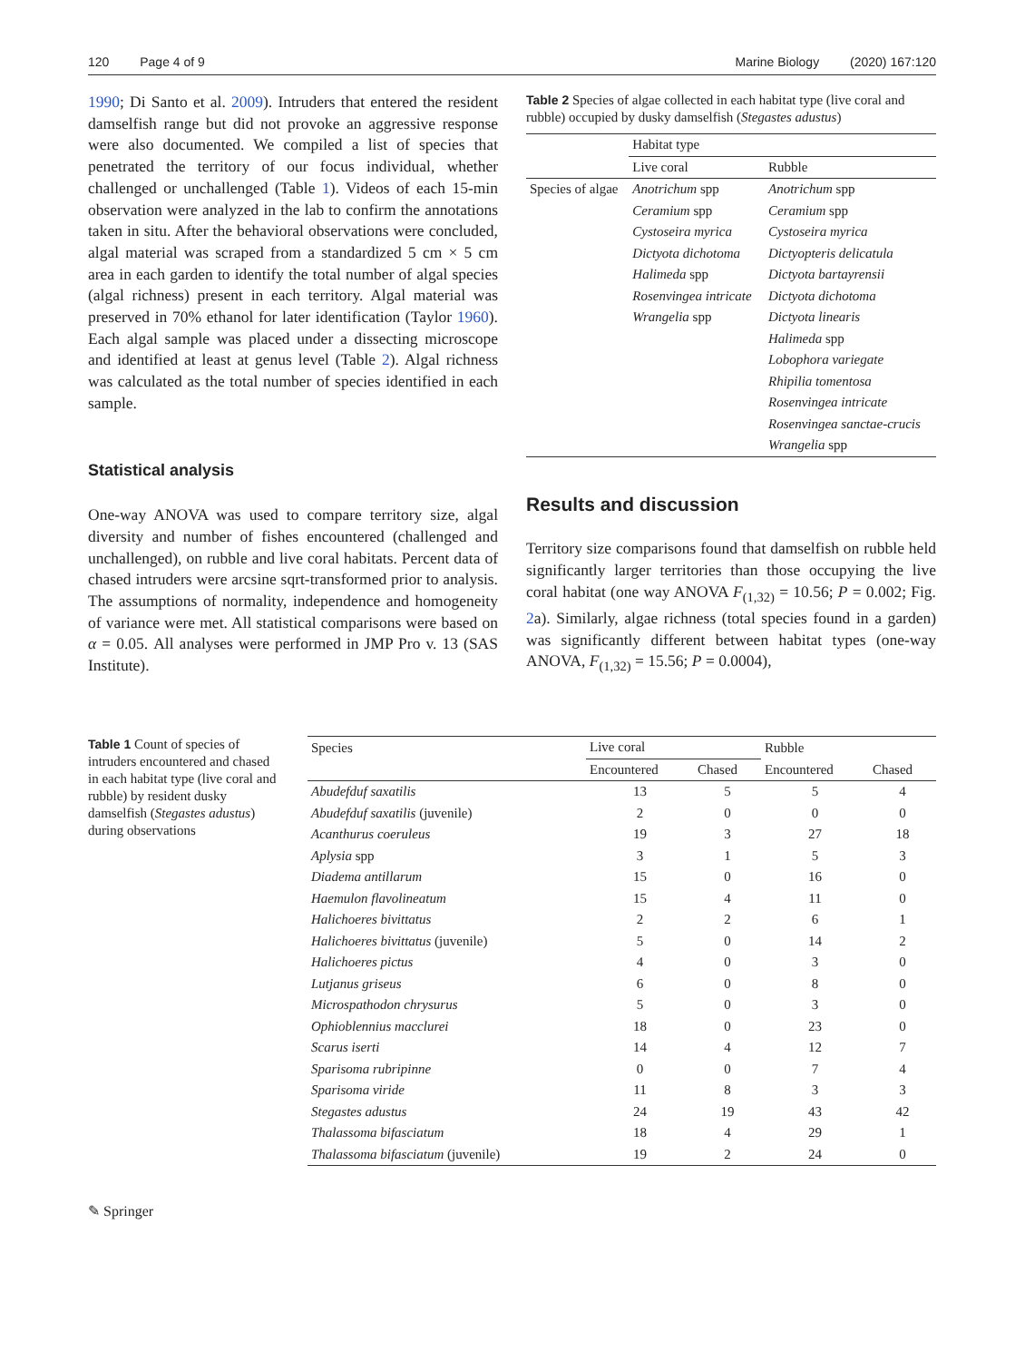120 Page 4 of 9 Marine Biology (2020) 167:120
1990; Di Santo et al. 2009). Intruders that entered the resident damselfish range but did not provoke an aggressive response were also documented. We compiled a list of species that penetrated the territory of our focus individual, whether challenged or unchallenged (Table 1). Videos of each 15-min observation were analyzed in the lab to confirm the annotations taken in situ. After the behavioral observations were concluded, algal material was scraped from a standardized 5 cm × 5 cm area in each garden to identify the total number of algal species (algal richness) present in each territory. Algal material was preserved in 70% ethanol for later identification (Taylor 1960). Each algal sample was placed under a dissecting microscope and identified at least at genus level (Table 2). Algal richness was calculated as the total number of species identified in each sample.
Statistical analysis
One-way ANOVA was used to compare territory size, algal diversity and number of fishes encountered (challenged and unchallenged), on rubble and live coral habitats. Percent data of chased intruders were arcsine sqrt-transformed prior to analysis. The assumptions of normality, independence and homogeneity of variance were met. All statistical comparisons were based on α = 0.05. All analyses were performed in JMP Pro v. 13 (SAS Institute).
Table 2 Species of algae collected in each habitat type (live coral and rubble) occupied by dusky damselfish (Stegastes adustus)
| | Habitat type | |
| --- | --- | --- |
| | Live coral | Rubble |
| Species of algae | Anotrichum spp | Anotrichum spp |
| | Ceramium spp | Ceramium spp |
| | Cystoseira myrica | Cystoseira myrica |
| | Dictyota dichotoma | Dictyopteris delicatula |
| | Halimeda spp | Dictyota bartayrensii |
| | Rosenvingea intricate | Dictyota dichotoma |
| | Wrangelia spp | Dictyota linearis |
| | | Halimeda spp |
| | | Lobophora variegate |
| | | Rhipilia tomentosa |
| | | Rosenvingea intricate |
| | | Rosenvingea sanctae-crucis |
| | | Wrangelia spp |
Results and discussion
Territory size comparisons found that damselfish on rubble held significantly larger territories than those occupying the live coral habitat (one way ANOVA F<sub>(1,32)</sub> = 10.56; P = 0.002; Fig. 2a). Similarly, algae richness (total species found in a garden) was significantly different between habitat types (one-way ANOVA, F<sub>(1,32)</sub> = 15.56; P = 0.0004),
Table 1 Count of species of intruders encountered and chased in each habitat type (live coral and rubble) by resident dusky damselfish (Stegastes adustus) during observations
| Species | Live coral | | Rubble | |
| --- | --- | --- | --- | --- |
| | Encountered | Chased | Encountered | Chased |
| Abudefduf saxatilis | 13 | 5 | 5 | 4 |
| Abudefduf saxatilis (juvenile) | 2 | 0 | 0 | 0 |
| Acanthurus coeruleus | 19 | 3 | 27 | 18 |
| Aplysia spp | 3 | 1 | 5 | 3 |
| Diadema antillarum | 15 | 0 | 16 | 0 |
| Haemulon flavolineatum | 15 | 4 | 11 | 0 |
| Halichoeres bivittatus | 2 | 2 | 6 | 1 |
| Halichoeres bivittatus (juvenile) | 5 | 0 | 14 | 2 |
| Halichoeres pictus | 4 | 0 | 3 | 0 |
| Lutjanus griseus | 6 | 0 | 8 | 0 |
| Microspathodon chrysurus | 5 | 0 | 3 | 0 |
| Ophioblennius macclurei | 18 | 0 | 23 | 0 |
| Scarus iserti | 14 | 4 | 12 | 7 |
| Sparisoma rubripinne | 0 | 0 | 7 | 4 |
| Sparisoma viride | 11 | 8 | 3 | 3 |
| Stegastes adustus | 24 | 19 | 43 | 42 |
| Thalassoma bifasciatum | 18 | 4 | 29 | 1 |
| Thalassoma bifasciatum (juvenile) | 19 | 2 | 24 | 0 |
✎ Springer